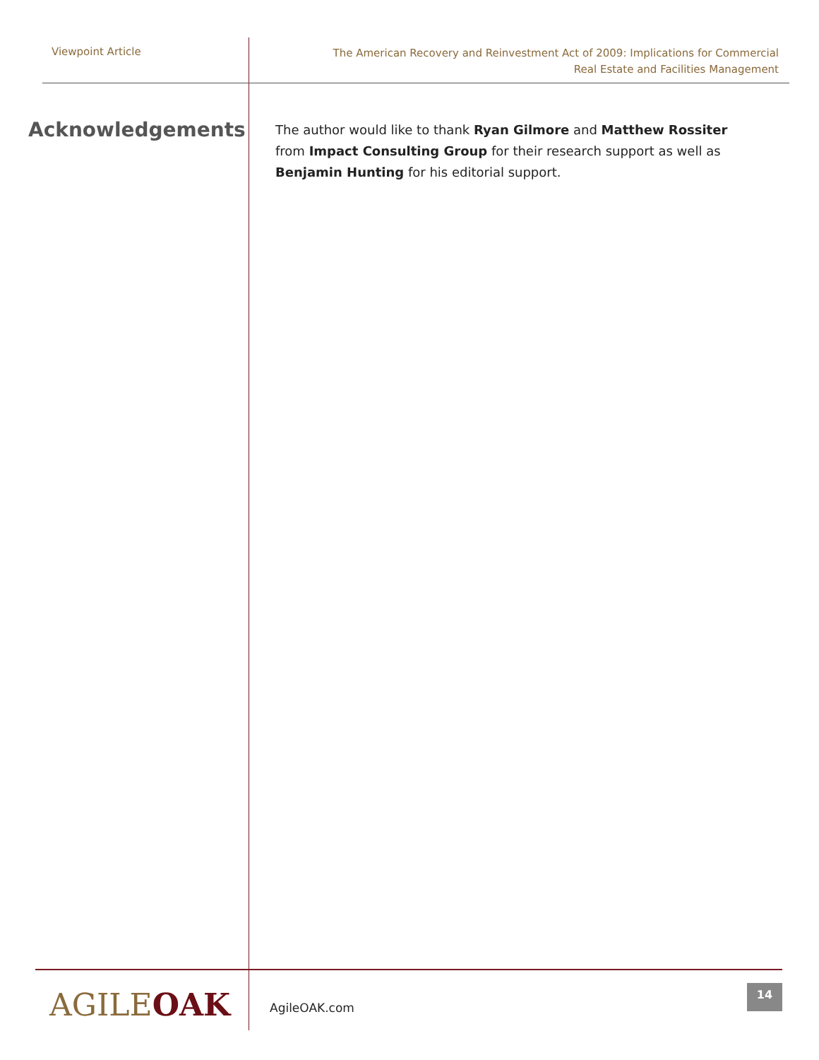Viewpoint Article
The American Recovery and Reinvestment Act of 2009: Implications for Commercial
Real Estate and Facilities Management
Acknowledgements
The author would like to thank Ryan Gilmore and Matthew Rossiter from Impact Consulting Group for their research support as well as Benjamin Hunting for his editorial support.
AGILEOAK
AgileOAK.com
14